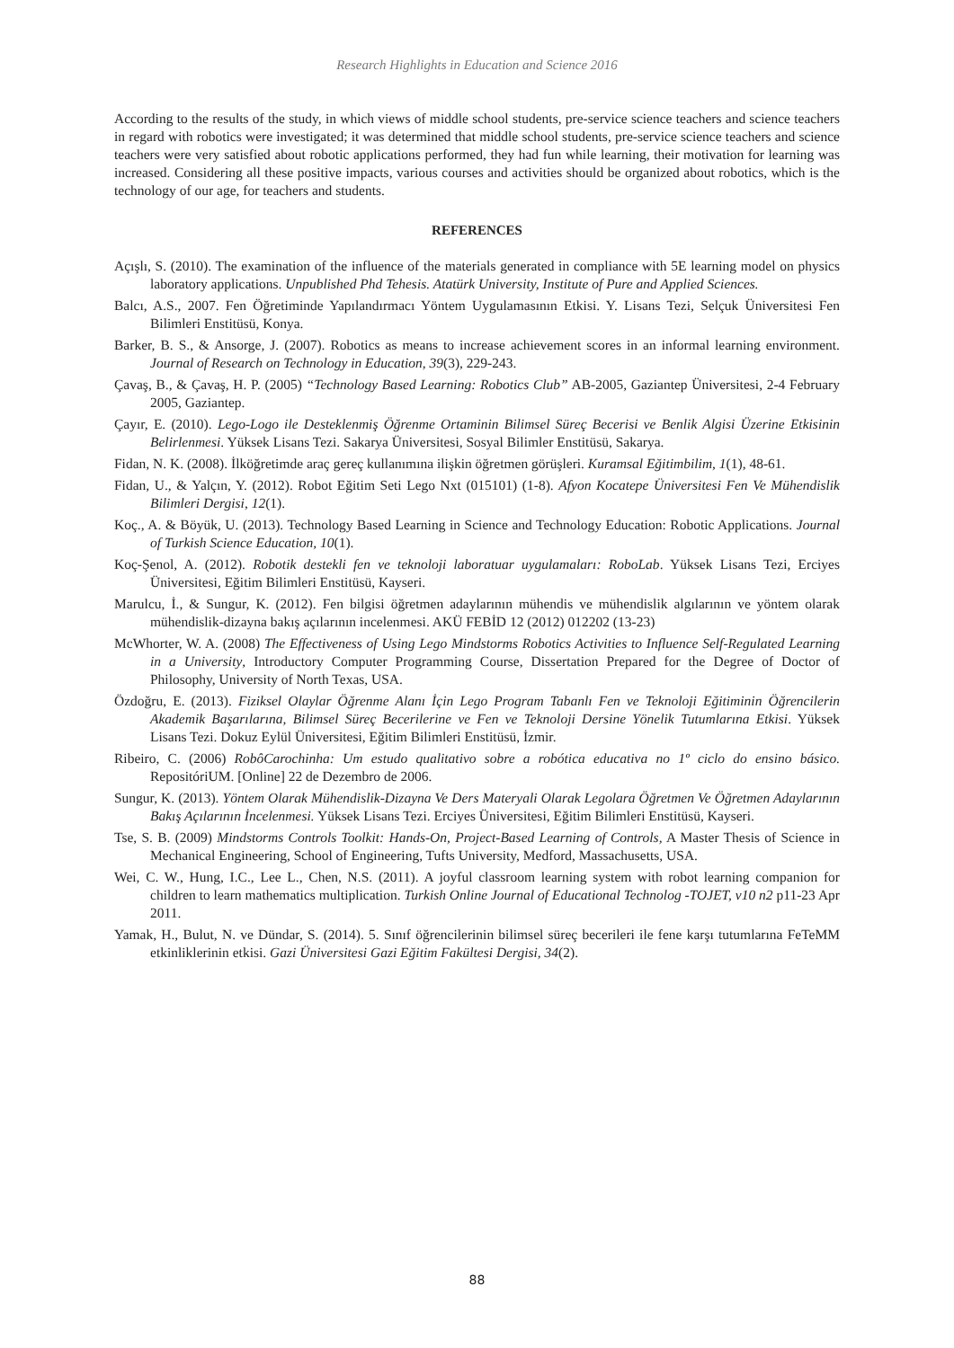Research Highlights in Education and Science 2016
According to the results of the study, in which views of middle school students, pre-service science teachers and science teachers in regard with robotics were investigated; it was determined that middle school students, pre-service science teachers and science teachers were very satisfied about robotic applications performed, they had fun while learning, their motivation for learning was increased. Considering all these positive impacts, various courses and activities should be organized about robotics, which is the technology of our age, for teachers and students.
REFERENCES
Açışlı, S. (2010). The examination of the influence of the materials generated in compliance with 5E learning model on physics laboratory applications. Unpublished Phd Tehesis. Atatürk University, Institute of Pure and Applied Sciences.
Balcı, A.S., 2007. Fen Öğretiminde Yapılandırmacı Yöntem Uygulamasının Etkisi. Y. Lisans Tezi, Selçuk Üniversitesi Fen Bilimleri Enstitüsü, Konya.
Barker, B. S., & Ansorge, J. (2007). Robotics as means to increase achievement scores in an informal learning environment. Journal of Research on Technology in Education, 39(3), 229-243.
Çavaş, B., & Çavaş, H. P. (2005) “Technology Based Learning: Robotics Club” AB-2005, Gaziantep Üniversitesi, 2-4 February 2005, Gaziantep.
Çayır, E. (2010). Lego-Logo ile Desteklenmiş Öğrenme Ortaminin Bilimsel Süreç Becerisi ve Benlik Algisi Üzerine Etkisinin Belirlenmesi. Yüksek Lisans Tezi. Sakarya Üniversitesi, Sosyal Bilimler Enstitüsü, Sakarya.
Fidan, N. K. (2008). İlköğretimde araç gereç kullanımına ilişkin öğretmen görüşleri. Kuramsal Eğitimbilim, 1(1), 48-61.
Fidan, U., & Yalçın, Y. (2012). Robot Eğitim Seti Lego Nxt (015101) (1-8). Afyon Kocatepe Üniversitesi Fen Ve Mühendislik Bilimleri Dergisi, 12(1).
Koç., A. & Böyük, U. (2013). Technology Based Learning in Science and Technology Education: Robotic Applications. Journal of Turkish Science Education, 10(1).
Koç-Şenol, A. (2012). Robotik destekli fen ve teknoloji laboratuar uygulamaları: RoboLab. Yüksek Lisans Tezi, Erciyes Üniversitesi, Eğitim Bilimleri Enstitüsü, Kayseri.
Marulcu, İ., & Sungur, K. (2012). Fen bilgisi öğretmen adaylarının mühendis ve mühendislik algılarının ve yöntem olarak mühendislik-dizayna bakış açılarının incelenmesi. AKÜ FEBİD 12 (2012) 012202 (13-23)
McWhorter, W. A. (2008) The Effectiveness of Using Lego Mindstorms Robotics Activities to Influence Self-Regulated Learning in a University, Introductory Computer Programming Course, Dissertation Prepared for the Degree of Doctor of Philosophy, University of North Texas, USA.
Özdoğru, E. (2013). Fiziksel Olaylar Öğrenme Alanı İçin Lego Program Tabanlı Fen ve Teknoloji Eğitiminin Öğrencilerin Akademik Başarılarına, Bilimsel Süreç Becerilerine ve Fen ve Teknoloji Dersine Yönelik Tutumlarına Etkisi. Yüksek Lisans Tezi. Dokuz Eylül Üniversitesi, Eğitim Bilimleri Enstitüsü, İzmir.
Ribeiro, C. (2006) RobôCarochinha: Um estudo qualitativo sobre a robótica educativa no 1º ciclo do ensino básico. RepositóriUM. [Online] 22 de Dezembro de 2006.
Sungur, K. (2013). Yöntem Olarak Mühendislik-Dizayna Ve Ders Materyali Olarak Legolara Öğretmen Ve Öğretmen Adaylarının Bakış Açılarının İncelenmesi. Yüksek Lisans Tezi. Erciyes Üniversitesi, Eğitim Bilimleri Enstitüsü, Kayseri.
Tse, S. B. (2009) Mindstorms Controls Toolkit: Hands-On, Project-Based Learning of Controls, A Master Thesis of Science in Mechanical Engineering, School of Engineering, Tufts University, Medford, Massachusetts, USA.
Wei, C. W., Hung, I.C., Lee L., Chen, N.S. (2011). A joyful classroom learning system with robot learning companion for children to learn mathematics multiplication. Turkish Online Journal of Educational Technolog -TOJET, v10 n2 p11-23 Apr 2011.
Yamak, H., Bulut, N. ve Dündar, S. (2014). 5. Sınıf öğrencilerinin bilimsel süreç becerileri ile fene karşı tutumlarına FeTeMM etkinliklerinin etkisi. Gazi Üniversitesi Gazi Eğitim Fakültesi Dergisi, 34(2).
88